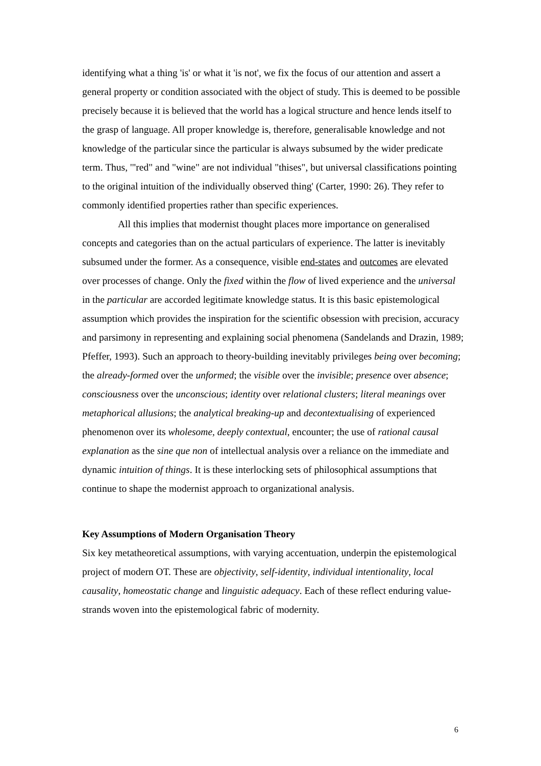identifying what a thing 'is' or what it 'is not', we fix the focus of our attention and assert a general property or condition associated with the object of study. This is deemed to be possible precisely because it is believed that the world has a logical structure and hence lends itself to the grasp of language. All proper knowledge is, therefore, generalisable knowledge and not knowledge of the particular since the particular is always subsumed by the wider predicate term. Thus, '"red" and "wine" are not individual "thises", but universal classifications pointing to the original intuition of the individually observed thing' (Carter, 1990: 26). They refer to commonly identified properties rather than specific experiences.
All this implies that modernist thought places more importance on generalised concepts and categories than on the actual particulars of experience. The latter is inevitably subsumed under the former. As a consequence, visible end-states and outcomes are elevated over processes of change. Only the fixed within the flow of lived experience and the universal in the particular are accorded legitimate knowledge status. It is this basic epistemological assumption which provides the inspiration for the scientific obsession with precision, accuracy and parsimony in representing and explaining social phenomena (Sandelands and Drazin, 1989; Pfeffer, 1993). Such an approach to theory-building inevitably privileges being over becoming; the already-formed over the unformed; the visible over the invisible; presence over absence; consciousness over the unconscious; identity over relational clusters; literal meanings over metaphorical allusions; the analytical breaking-up and decontextualising of experienced phenomenon over its wholesome, deeply contextual, encounter; the use of rational causal explanation as the sine que non of intellectual analysis over a reliance on the immediate and dynamic intuition of things. It is these interlocking sets of philosophical assumptions that continue to shape the modernist approach to organizational analysis.
Key Assumptions of Modern Organisation Theory
Six key metatheoretical assumptions, with varying accentuation, underpin the epistemological project of modern OT. These are objectivity, self-identity, individual intentionality, local causality, homeostatic change and linguistic adequacy. Each of these reflect enduring value-strands woven into the epistemological fabric of modernity.
6